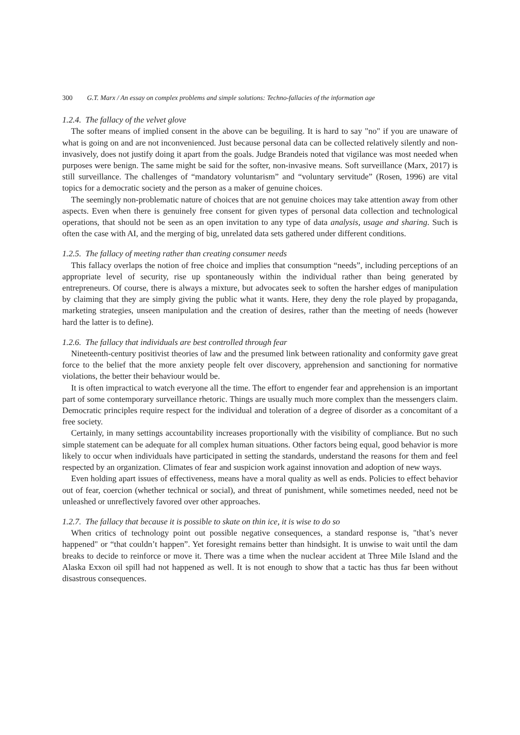300 G.T. Marx / An essay on complex problems and simple solutions: Techno-fallacies of the information age
1.2.4. The fallacy of the velvet glove
The softer means of implied consent in the above can be beguiling. It is hard to say "no" if you are unaware of what is going on and are not inconvenienced. Just because personal data can be collected relatively silently and non-invasively, does not justify doing it apart from the goals. Judge Brandeis noted that vigilance was most needed when purposes were benign. The same might be said for the softer, non-invasive means. Soft surveillance (Marx, 2017) is still surveillance. The challenges of “mandatory voluntarism” and “voluntary servitude” (Rosen, 1996) are vital topics for a democratic society and the person as a maker of genuine choices.
The seemingly non-problematic nature of choices that are not genuine choices may take attention away from other aspects. Even when there is genuinely free consent for given types of personal data collection and technological operations, that should not be seen as an open invitation to any type of data analysis, usage and sharing. Such is often the case with AI, and the merging of big, unrelated data sets gathered under different conditions.
1.2.5. The fallacy of meeting rather than creating consumer needs
This fallacy overlaps the notion of free choice and implies that consumption “needs”, including perceptions of an appropriate level of security, rise up spontaneously within the individual rather than being generated by entrepreneurs. Of course, there is always a mixture, but advocates seek to soften the harsher edges of manipulation by claiming that they are simply giving the public what it wants. Here, they deny the role played by propaganda, marketing strategies, unseen manipulation and the creation of desires, rather than the meeting of needs (however hard the latter is to define).
1.2.6. The fallacy that individuals are best controlled through fear
Nineteenth-century positivist theories of law and the presumed link between rationality and conformity gave great force to the belief that the more anxiety people felt over discovery, apprehension and sanctioning for normative violations, the better their behaviour would be.
It is often impractical to watch everyone all the time. The effort to engender fear and apprehension is an important part of some contemporary surveillance rhetoric. Things are usually much more complex than the messengers claim. Democratic principles require respect for the individual and toleration of a degree of disorder as a concomitant of a free society.
Certainly, in many settings accountability increases proportionally with the visibility of compliance. But no such simple statement can be adequate for all complex human situations. Other factors being equal, good behavior is more likely to occur when individuals have participated in setting the standards, understand the reasons for them and feel respected by an organization. Climates of fear and suspicion work against innovation and adoption of new ways.
Even holding apart issues of effectiveness, means have a moral quality as well as ends. Policies to effect behavior out of fear, coercion (whether technical or social), and threat of punishment, while sometimes needed, need not be unleashed or unreflectively favored over other approaches.
1.2.7. The fallacy that because it is possible to skate on thin ice, it is wise to do so
When critics of technology point out possible negative consequences, a standard response is, "that’s never happened" or “that couldn’t happen”. Yet foresight remains better than hindsight. It is unwise to wait until the dam breaks to decide to reinforce or move it. There was a time when the nuclear accident at Three Mile Island and the Alaska Exxon oil spill had not happened as well. It is not enough to show that a tactic has thus far been without disastrous consequences.